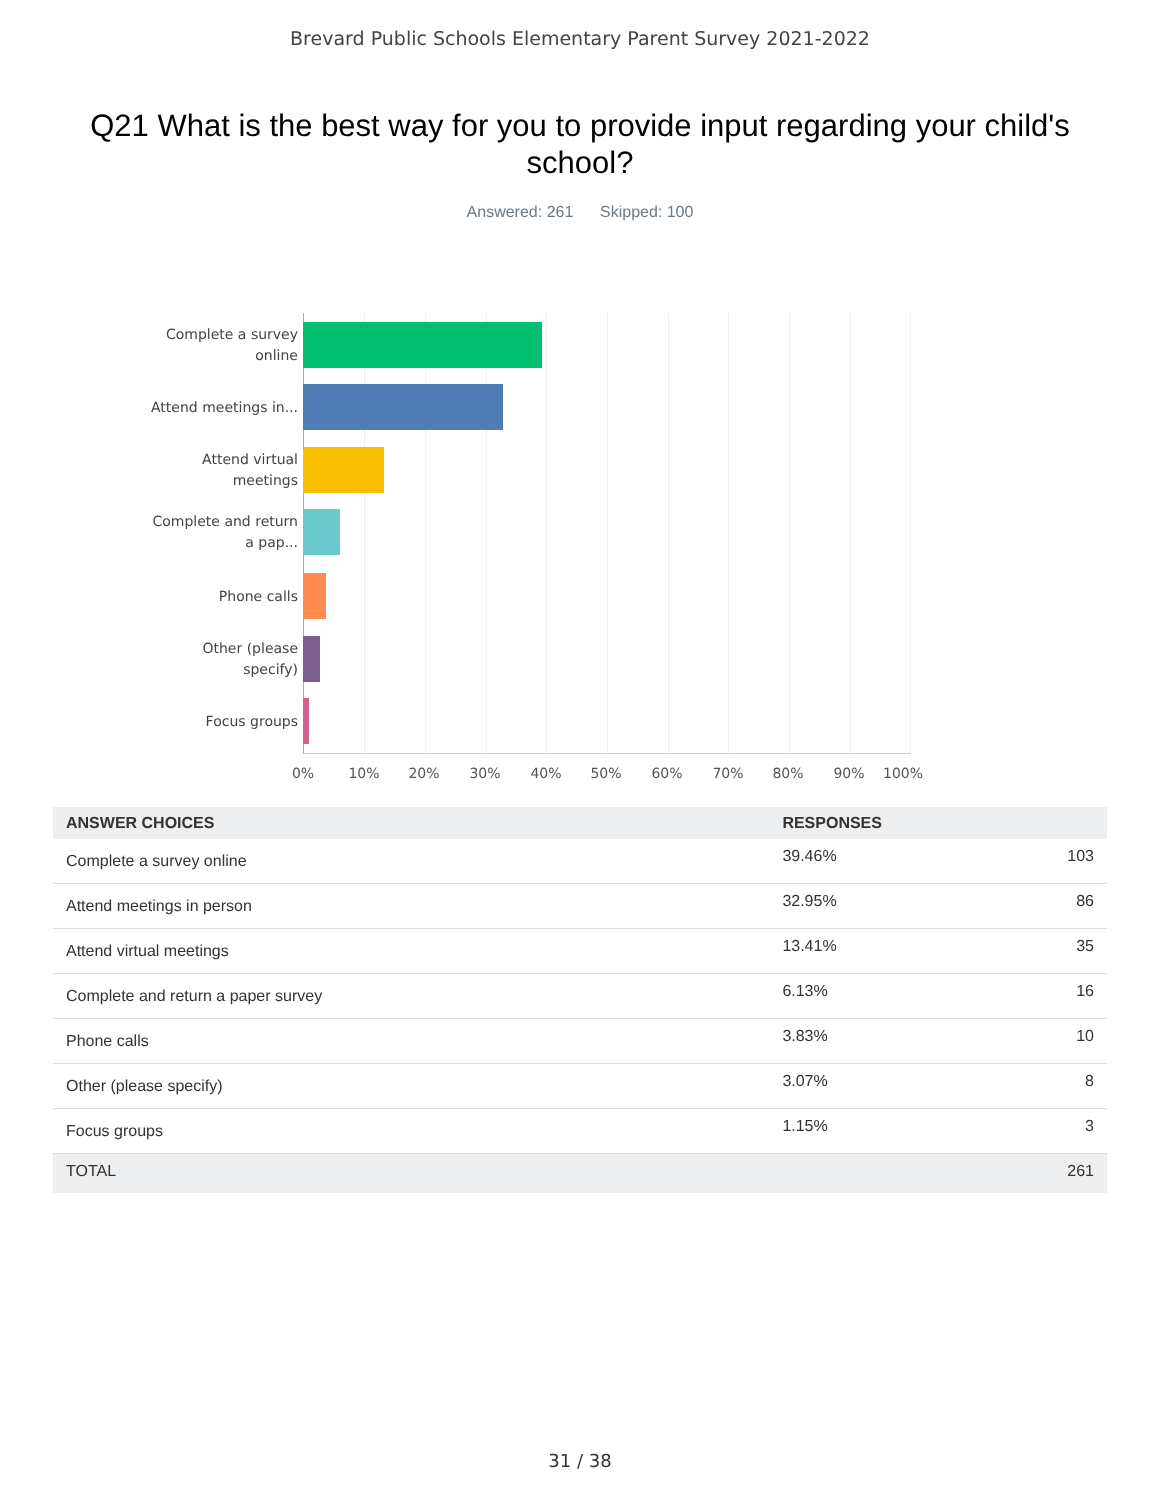Brevard Public Schools Elementary Parent Survey 2021-2022
Q21 What is the best way for you to provide input regarding your child's school?
Answered: 261 Skipped: 100
Complete a survey online
Attend meetings in...
Attend virtual meetings
Complete and return a pap...
Phone calls
Other (please specify)
Focus groups
0% 10% 20% 30% 40% 50% 60% 70% 80% 90% 100%
| ANSWER CHOICES | RESPONSES | |
| --- | --- | --- |
| Complete a survey online | 39.46% | 103 |
| Attend meetings in person | 32.95% | 86 |
| Attend virtual meetings | 13.41% | 35 |
| Complete and return a paper survey | 6.13% | 16 |
| Phone calls | 3.83% | 10 |
| Other (please specify) | 3.07% | 8 |
| Focus groups | 1.15% | 3 |
| TOTAL | | 261 |
31 / 38